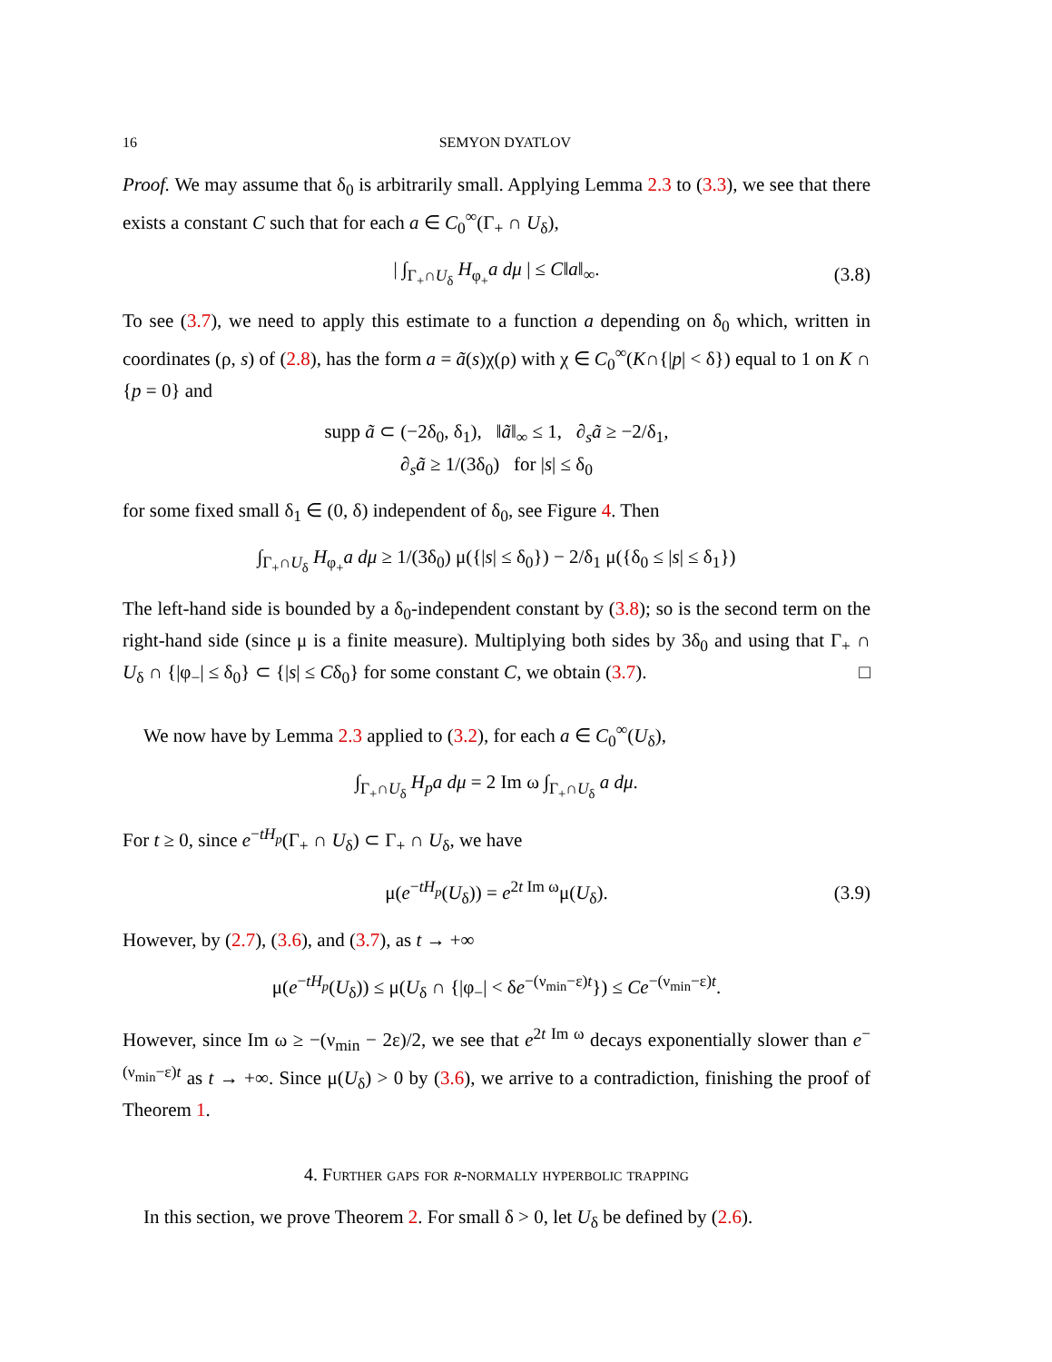16 SEMYON DYATLOV
Proof. We may assume that δ<sub>0</sub> is arbitrarily small. Applying Lemma 2.3 to (3.3), we see that there exists a constant C such that for each a ∈ C<sub>0</sub><sup>∞</sup>(Γ<sub>+</sub> ∩ U<sub>δ</sub>),
| ∫<sub>Γ<sub>+</sub>∩U<sub>δ</sub></sub> H<sub>φ<sub>+</sub></sub>a dμ | ≤ C‖a‖<sub>∞</sub>. (3.8)
To see (3.7), we need to apply this estimate to a function a depending on δ<sub>0</sub> which, written in coordinates (ρ, s) of (2.8), has the form a = ã(s)χ(ρ) with χ ∈ C<sub>0</sub><sup>∞</sup>(K∩{|p| < δ}) equal to 1 on K ∩ {p = 0} and
supp ã ⊂ (−2δ<sub>0</sub>, δ<sub>1</sub>), ‖ã‖<sub>∞</sub> ≤ 1, ∂<sub>s</sub>ã ≥ −2/δ<sub>1</sub>,
∂<sub>s</sub>ã ≥ 1/(3δ<sub>0</sub>) for |s| ≤ δ<sub>0</sub>
for some fixed small δ<sub>1</sub> ∈ (0, δ) independent of δ<sub>0</sub>, see Figure 4. Then
∫<sub>Γ<sub>+</sub>∩U<sub>δ</sub></sub> H<sub>φ<sub>+</sub></sub>a dμ ≥ 1/(3δ<sub>0</sub>) μ({|s| ≤ δ<sub>0</sub>}) − 2/δ<sub>1</sub> μ({δ<sub>0</sub> ≤ |s| ≤ δ<sub>1</sub>})
The left-hand side is bounded by a δ<sub>0</sub>-independent constant by (3.8); so is the second term on the right-hand side (since μ is a finite measure). Multiplying both sides by 3δ<sub>0</sub> and using that Γ<sub>+</sub> ∩ U<sub>δ</sub> ∩ {|φ<sub>−</sub>| ≤ δ<sub>0</sub>} ⊂ {|s| ≤ Cδ<sub>0</sub>} for some constant C, we obtain (3.7). □
We now have by Lemma 2.3 applied to (3.2), for each a ∈ C<sub>0</sub><sup>∞</sup>(U<sub>δ</sub>),
∫<sub>Γ<sub>+</sub>∩U<sub>δ</sub></sub> H<sub>p</sub>a dμ = 2 Im ω ∫<sub>Γ<sub>+</sub>∩U<sub>δ</sub></sub> a dμ.
For t ≥ 0, since e<sup>−tH<sub>p</sub></sup>(Γ<sub>+</sub> ∩ U<sub>δ</sub>) ⊂ Γ<sub>+</sub> ∩ U<sub>δ</sub>, we have
μ(e<sup>−tH<sub>p</sub></sup>(U<sub>δ</sub>)) = e<sup>2t Im ω</sup>μ(U<sub>δ</sub>). (3.9)
However, by (2.7), (3.6), and (3.7), as t → +∞
μ(e<sup>−tH<sub>p</sub></sup>(U<sub>δ</sub>)) ≤ μ(U<sub>δ</sub> ∩ {|φ<sub>−</sub>| < δe<sup>−(ν<sub>min</sub>−ε)t</sup>}) ≤ Ce<sup>−(ν<sub>min</sub>−ε)t</sup>.
However, since Im ω ≥ −(ν<sub>min</sub> − 2ε)/2, we see that e<sup>2t Im ω</sup> decays exponentially slower than e<sup>−(ν<sub>min</sub>−ε)t</sup> as t → +∞. Since μ(U<sub>δ</sub>) > 0 by (3.6), we arrive to a contradiction, finishing the proof of Theorem 1.
4. Further gaps for r-normally hyperbolic trapping
In this section, we prove Theorem 2. For small δ > 0, let U<sub>δ</sub> be defined by (2.6).